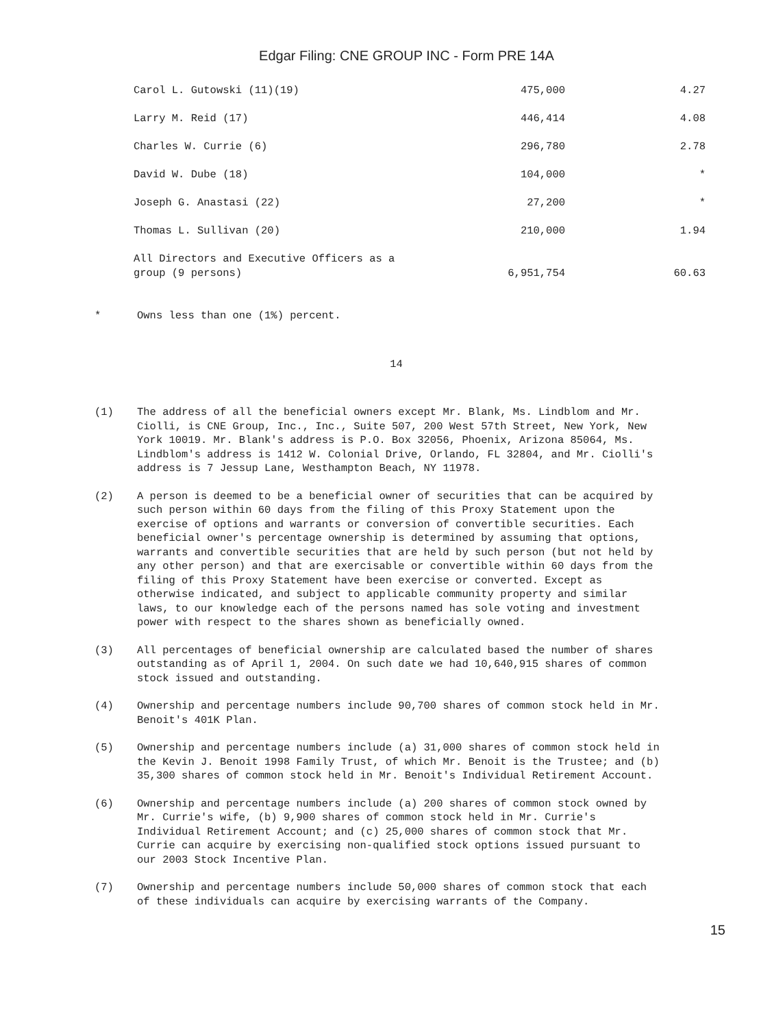Edgar Filing: CNE GROUP INC - Form PRE 14A
| Carol L. Gutowski (11)(19) | 475,000 | 4.27 |
| Larry M. Reid (17) | 446,414 | 4.08 |
| Charles W. Currie (6) | 296,780 | 2.78 |
| David W. Dube (18) | 104,000 | * |
| Joseph G. Anastasi (22) | 27,200 | * |
| Thomas L. Sullivan (20) | 210,000 | 1.94 |
| All Directors and Executive Officers as a group (9 persons) | 6,951,754 | 60.63 |
* Owns less than one (1%) percent.
14
(1) The address of all the beneficial owners except Mr. Blank, Ms. Lindblom and Mr. Ciolli, is CNE Group, Inc., Inc., Suite 507, 200 West 57th Street, New York, New York 10019. Mr. Blank's address is P.O. Box 32056, Phoenix, Arizona 85064, Ms. Lindblom's address is 1412 W. Colonial Drive, Orlando, FL 32804, and Mr. Ciolli's address is 7 Jessup Lane, Westhampton Beach, NY 11978.
(2) A person is deemed to be a beneficial owner of securities that can be acquired by such person within 60 days from the filing of this Proxy Statement upon the exercise of options and warrants or conversion of convertible securities. Each beneficial owner's percentage ownership is determined by assuming that options, warrants and convertible securities that are held by such person (but not held by any other person) and that are exercisable or convertible within 60 days from the filing of this Proxy Statement have been exercise or converted. Except as otherwise indicated, and subject to applicable community property and similar laws, to our knowledge each of the persons named has sole voting and investment power with respect to the shares shown as beneficially owned.
(3) All percentages of beneficial ownership are calculated based the number of shares outstanding as of April 1, 2004. On such date we had 10,640,915 shares of common stock issued and outstanding.
(4) Ownership and percentage numbers include 90,700 shares of common stock held in Mr. Benoit's 401K Plan.
(5) Ownership and percentage numbers include (a) 31,000 shares of common stock held in the Kevin J. Benoit 1998 Family Trust, of which Mr. Benoit is the Trustee; and (b) 35,300 shares of common stock held in Mr. Benoit's Individual Retirement Account.
(6) Ownership and percentage numbers include (a) 200 shares of common stock owned by Mr. Currie's wife, (b) 9,900 shares of common stock held in Mr. Currie's Individual Retirement Account; and (c) 25,000 shares of common stock that Mr. Currie can acquire by exercising non-qualified stock options issued pursuant to our 2003 Stock Incentive Plan.
(7) Ownership and percentage numbers include 50,000 shares of common stock that each of these individuals can acquire by exercising warrants of the Company.
15